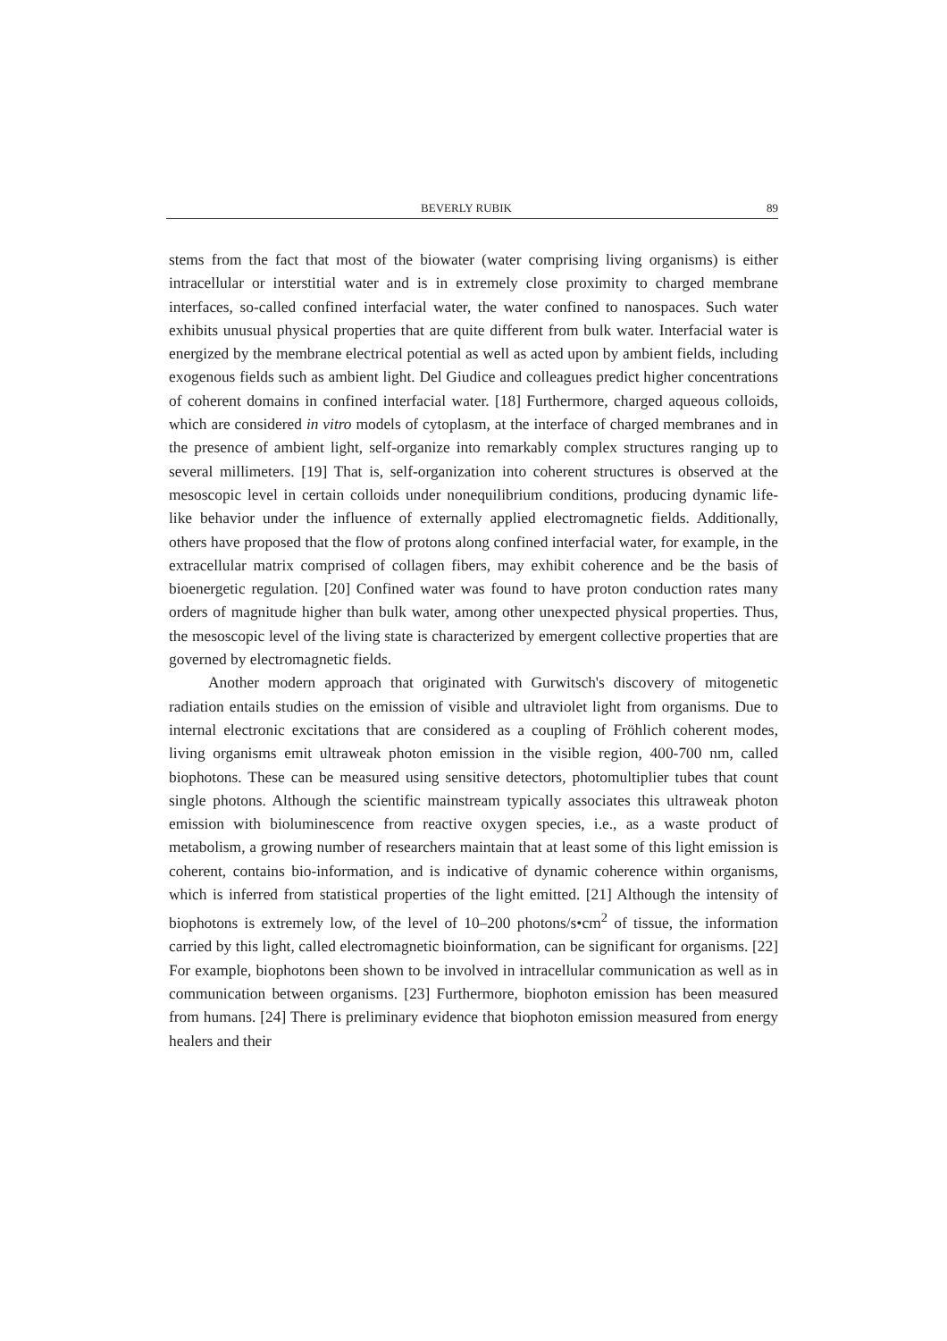BEVERLY RUBIK 89
stems from the fact that most of the biowater (water comprising living organisms) is either intracellular or interstitial water and is in extremely close proximity to charged membrane interfaces, so-called confined interfacial water, the water confined to nanospaces. Such water exhibits unusual physical properties that are quite different from bulk water. Interfacial water is energized by the membrane electrical potential as well as acted upon by ambient fields, including exogenous fields such as ambient light. Del Giudice and colleagues predict higher concentrations of coherent domains in confined interfacial water. [18] Furthermore, charged aqueous colloids, which are considered in vitro models of cytoplasm, at the interface of charged membranes and in the presence of ambient light, self-organize into remarkably complex structures ranging up to several millimeters. [19] That is, self-organization into coherent structures is observed at the mesoscopic level in certain colloids under nonequilibrium conditions, producing dynamic life-like behavior under the influence of externally applied electromagnetic fields. Additionally, others have proposed that the flow of protons along confined interfacial water, for example, in the extracellular matrix comprised of collagen fibers, may exhibit coherence and be the basis of bioenergetic regulation. [20] Confined water was found to have proton conduction rates many orders of magnitude higher than bulk water, among other unexpected physical properties. Thus, the mesoscopic level of the living state is characterized by emergent collective properties that are governed by electromagnetic fields.
Another modern approach that originated with Gurwitsch's discovery of mitogenetic radiation entails studies on the emission of visible and ultraviolet light from organisms. Due to internal electronic excitations that are considered as a coupling of Fröhlich coherent modes, living organisms emit ultraweak photon emission in the visible region, 400-700 nm, called biophotons. These can be measured using sensitive detectors, photomultiplier tubes that count single photons. Although the scientific mainstream typically associates this ultraweak photon emission with bioluminescence from reactive oxygen species, i.e., as a waste product of metabolism, a growing number of researchers maintain that at least some of this light emission is coherent, contains bio-information, and is indicative of dynamic coherence within organisms, which is inferred from statistical properties of the light emitted. [21] Although the intensity of biophotons is extremely low, of the level of 10–200 photons/s•cm<sup>2</sup> of tissue, the information carried by this light, called electromagnetic bioinformation, can be significant for organisms. [22] For example, biophotons been shown to be involved in intracellular communication as well as in communication between organisms. [23] Furthermore, biophoton emission has been measured from humans. [24] There is preliminary evidence that biophoton emission measured from energy healers and their